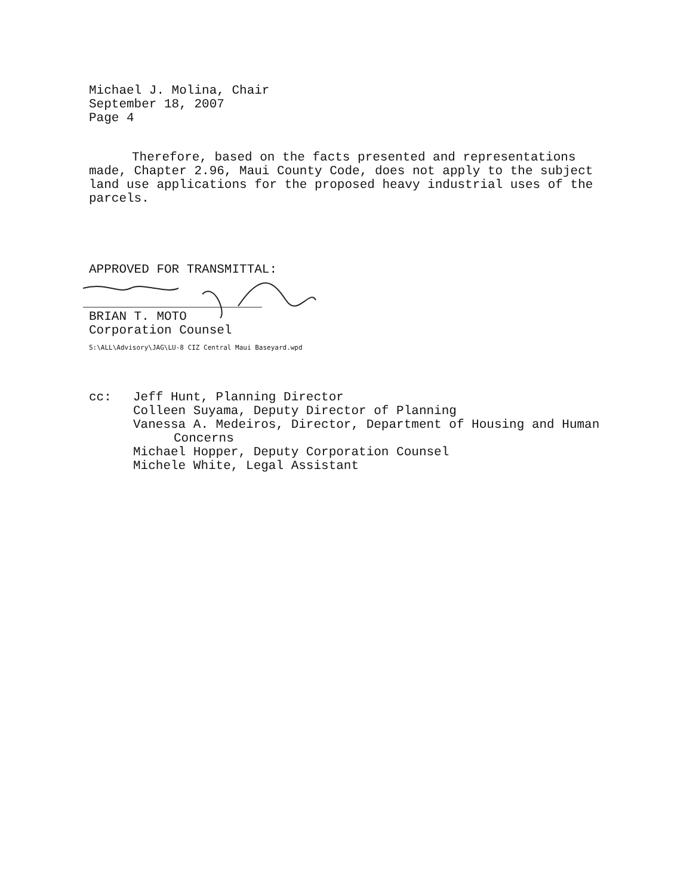Michael J. Molina, Chair
September 18, 2007
Page 4
Therefore, based on the facts presented and representations made, Chapter 2.96, Maui County Code, does not apply to the subject land use applications for the proposed heavy industrial uses of the parcels.
APPROVED FOR TRANSMITTAL:
BRIAN T. MOTO
Corporation Counsel
S:\ALL\Advisory\JAG\LU-8 CIZ Central Maui Baseyard.wpd
cc: Jeff Hunt, Planning Director
Colleen Suyama, Deputy Director of Planning
Vanessa A. Medeiros, Director, Department of Housing and Human
Concerns
Michael Hopper, Deputy Corporation Counsel
Michele White, Legal Assistant